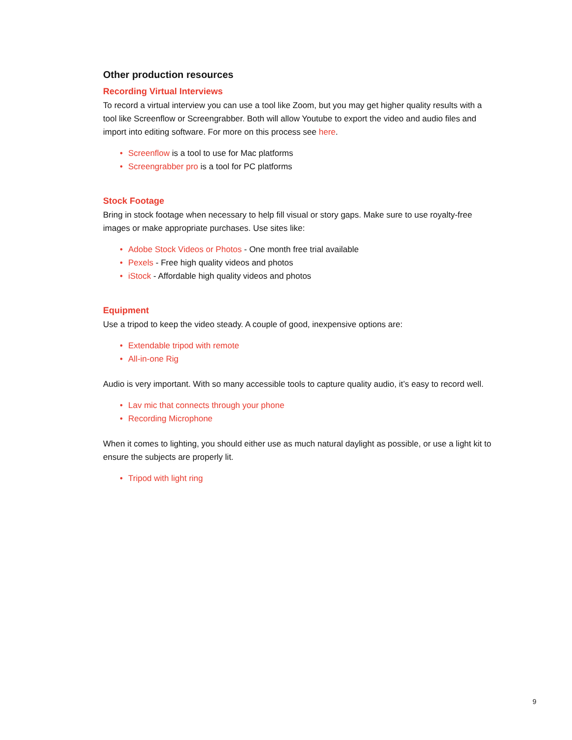Other production resources
Recording Virtual Interviews
To record a virtual interview you can use a tool like Zoom, but you may get higher quality results with a tool like Screenflow or Screengrabber. Both will allow Youtube to export the video and audio files and import into editing software. For more on this process see here.
• Screenflow is a tool to use for Mac platforms
• Screengrabber pro is a tool for PC platforms
Stock Footage
Bring in stock footage when necessary to help fill visual or story gaps. Make sure to use royalty-free images or make appropriate purchases. Use sites like:
• Adobe Stock Videos or Photos - One month free trial available
• Pexels - Free high quality videos and photos
• iStock - Affordable high quality videos and photos
Equipment
Use a tripod to keep the video steady. A couple of good, inexpensive options are:
• Extendable tripod with remote
• All-in-one Rig
Audio is very important. With so many accessible tools to capture quality audio, it’s easy to record well.
• Lav mic that connects through your phone
• Recording Microphone
When it comes to lighting, you should either use as much natural daylight as possible, or use a light kit to ensure the subjects are properly lit.
• Tripod with light ring
9